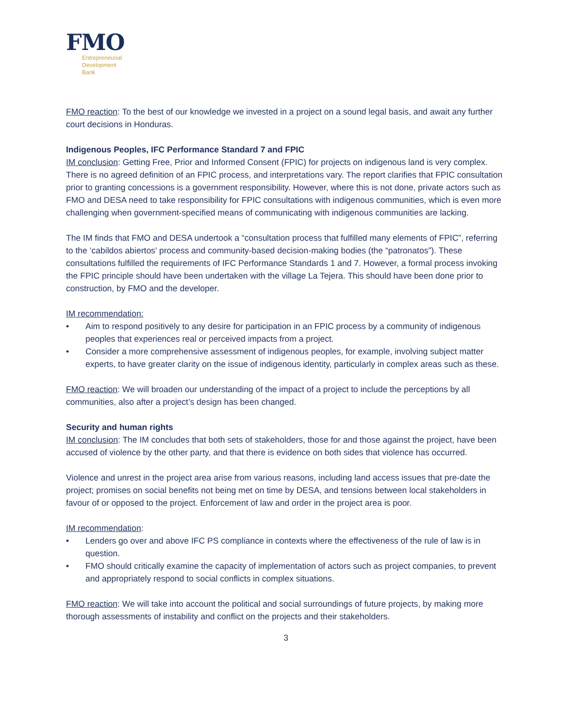FMO
Entrepreneurial
Development
Bank
FMO reaction: To the best of our knowledge we invested in a project on a sound legal basis, and await any further court decisions in Honduras.
Indigenous Peoples, IFC Performance Standard 7 and FPIC
IM conclusion: Getting Free, Prior and Informed Consent (FPIC) for projects on indigenous land is very complex. There is no agreed definition of an FPIC process, and interpretations vary. The report clarifies that FPIC consultation prior to granting concessions is a government responsibility. However, where this is not done, private actors such as FMO and DESA need to take responsibility for FPIC consultations with indigenous communities, which is even more challenging when government-specified means of communicating with indigenous communities are lacking.
The IM finds that FMO and DESA undertook a “consultation process that fulfilled many elements of FPIC”, referring to the ‘cabildos abiertos’ process and community-based decision-making bodies (the “patronatos”). These consultations fulfilled the requirements of IFC Performance Standards 1 and 7. However, a formal process invoking the FPIC principle should have been undertaken with the village La Tejera. This should have been done prior to construction, by FMO and the developer.
IM recommendation:
• Aim to respond positively to any desire for participation in an FPIC process by a community of indigenous peoples that experiences real or perceived impacts from a project.
• Consider a more comprehensive assessment of indigenous peoples, for example, involving subject matter experts, to have greater clarity on the issue of indigenous identity, particularly in complex areas such as these.
FMO reaction: We will broaden our understanding of the impact of a project to include the perceptions by all communities, also after a project’s design has been changed.
Security and human rights
IM conclusion: The IM concludes that both sets of stakeholders, those for and those against the project, have been accused of violence by the other party, and that there is evidence on both sides that violence has occurred.
Violence and unrest in the project area arise from various reasons, including land access issues that pre-date the project; promises on social benefits not being met on time by DESA, and tensions between local stakeholders in favour of or opposed to the project. Enforcement of law and order in the project area is poor.
IM recommendation:
• Lenders go over and above IFC PS compliance in contexts where the effectiveness of the rule of law is in question.
• FMO should critically examine the capacity of implementation of actors such as project companies, to prevent and appropriately respond to social conflicts in complex situations.
FMO reaction: We will take into account the political and social surroundings of future projects, by making more thorough assessments of instability and conflict on the projects and their stakeholders.
3